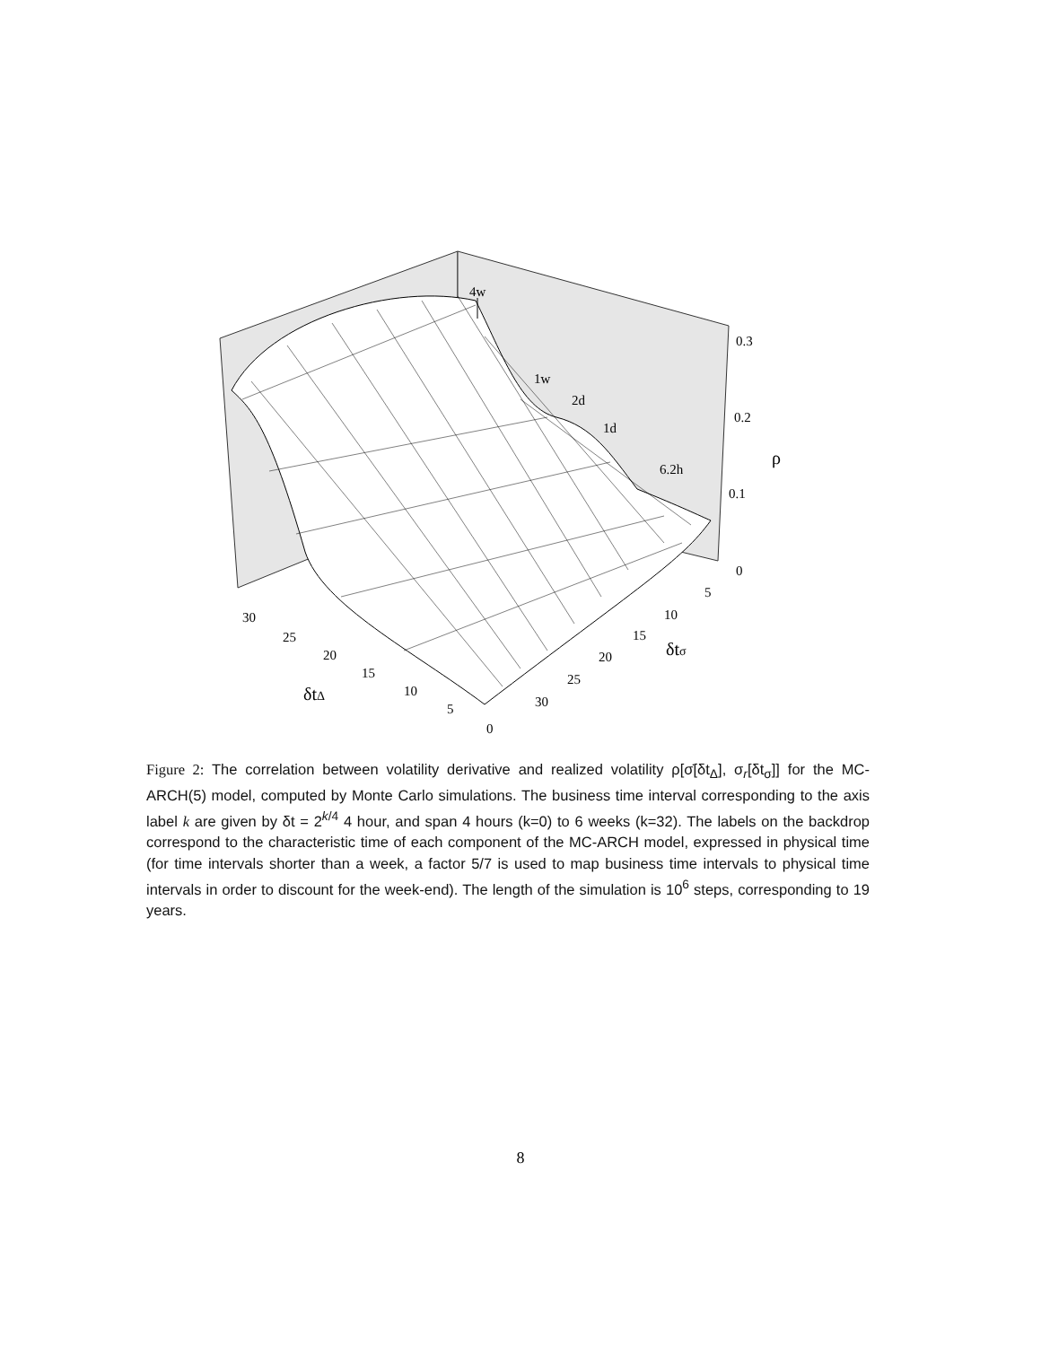4w
1w
2d
1d
6.2h
0.3
0.2
0.1
0
ρ
5
10
15
20
25
30
δtσ
30
25
20
15
10
5
0
δtΔ
Figure 2: The correlation between volatility derivative and realized volatility ρ[σ̇[δt<sub>Δ</sub>], σ<sub>r</sub>[δt<sub>σ</sub>]] for the MC-ARCH(5) model, computed by Monte Carlo simulations. The business time interval corresponding to the axis label k are given by δt = 2<sup>k/4</sup> 4 hour, and span 4 hours (k=0) to 6 weeks (k=32). The labels on the backdrop correspond to the characteristic time of each component of the MC-ARCH model, expressed in physical time (for time intervals shorter than a week, a factor 5/7 is used to map business time intervals to physical time intervals in order to discount for the week-end). The length of the simulation is 10<sup>6</sup> steps, corresponding to 19 years.
8